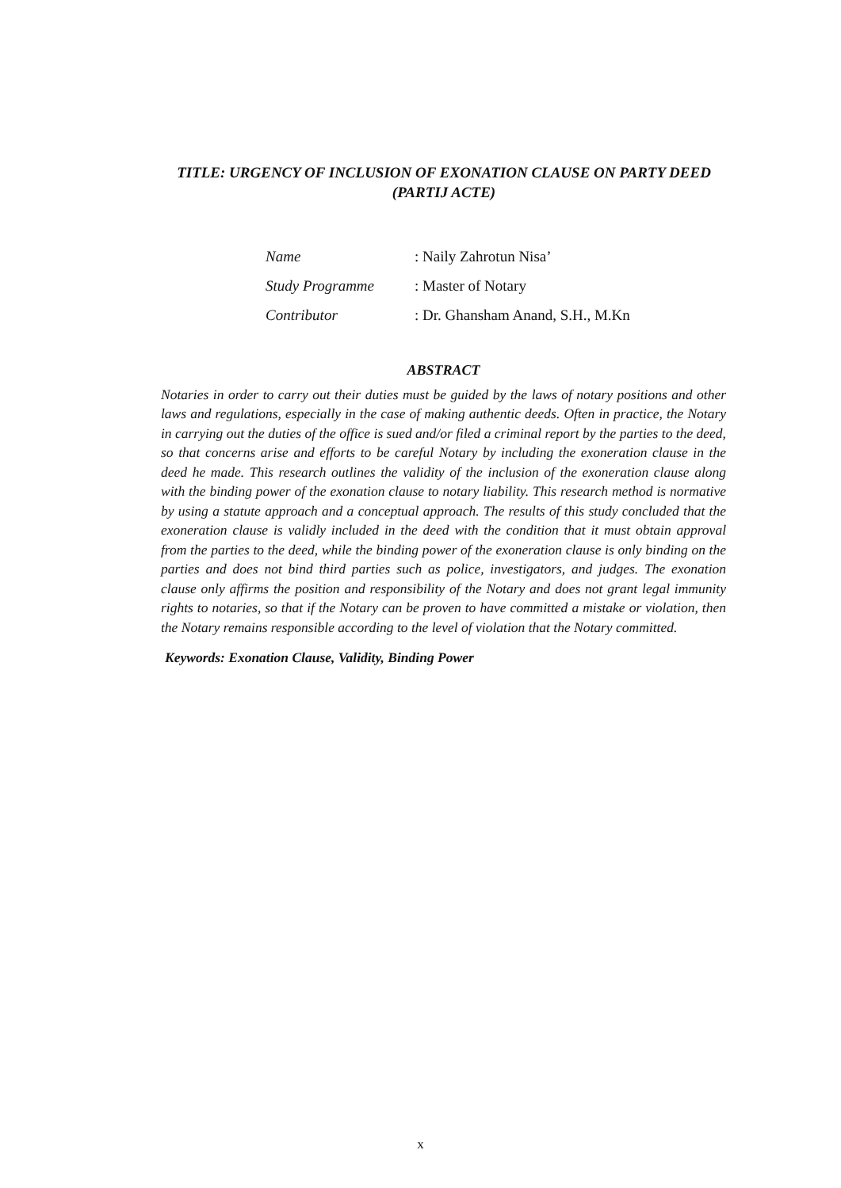TITLE: URGENCY OF INCLUSION OF EXONATION CLAUSE ON PARTY DEED (PARTIJ ACTE)
| Name | : Naily Zahrotun Nisa’ |
| Study Programme | : Master of Notary |
| Contributor | : Dr. Ghansham Anand, S.H., M.Kn |
ABSTRACT
Notaries in order to carry out their duties must be guided by the laws of notary positions and other laws and regulations, especially in the case of making authentic deeds. Often in practice, the Notary in carrying out the duties of the office is sued and/or filed a criminal report by the parties to the deed, so that concerns arise and efforts to be careful Notary by including the exoneration clause in the deed he made. This research outlines the validity of the inclusion of the exoneration clause along with the binding power of the exonation clause to notary liability. This research method is normative by using a statute approach and a conceptual approach. The results of this study concluded that the exoneration clause is validly included in the deed with the condition that it must obtain approval from the parties to the deed, while the binding power of the exoneration clause is only binding on the parties and does not bind third parties such as police, investigators, and judges. The exonation clause only affirms the position and responsibility of the Notary and does not grant legal immunity rights to notaries, so that if the Notary can be proven to have committed a mistake or violation, then the Notary remains responsible according to the level of violation that the Notary committed.
Keywords: Exonation Clause, Validity, Binding Power
x